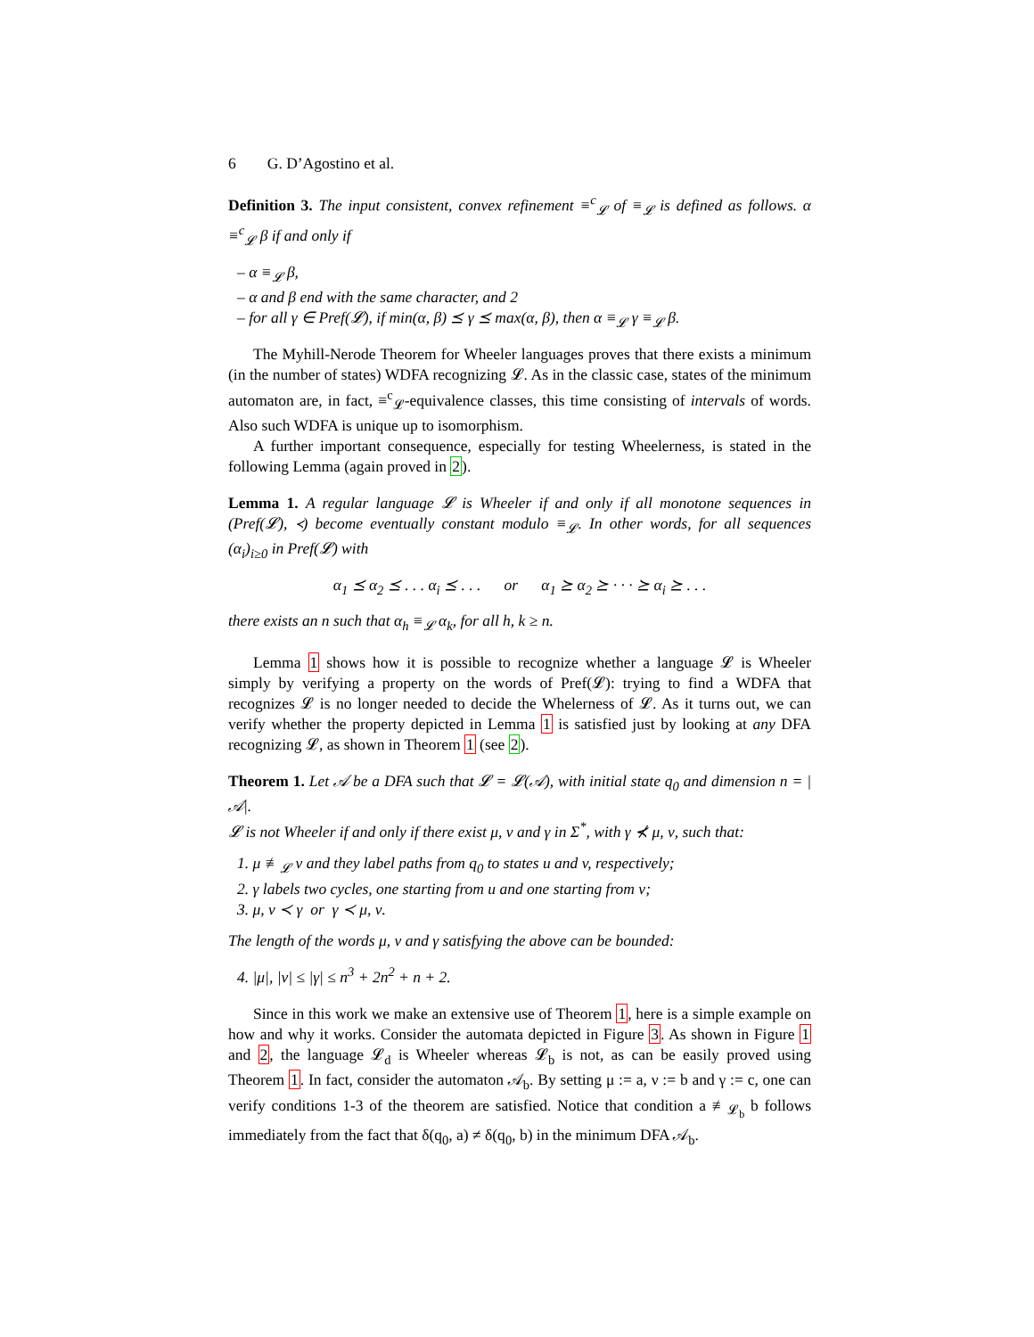6 G. D’Agostino et al.
Definition 3. The input consistent, convex refinement ≡<sup>c</sup><sub>𝓛</sub> of ≡<sub>𝓛</sub> is defined as follows. α ≡<sup>c</sup><sub>𝓛</sub> β if and only if
– α ≡<sub>𝓛</sub> β,
– α and β end with the same character, and 2
– for all γ ∈ Pref(𝓛), if min(α, β) ⪯ γ ⪯ max(α, β), then α ≡<sub>𝓛</sub> γ ≡<sub>𝓛</sub> β.
The Myhill-Nerode Theorem for Wheeler languages proves that there exists a minimum (in the number of states) WDFA recognizing 𝓛. As in the classic case, states of the minimum automaton are, in fact, ≡<sup>c</sup><sub>𝓛</sub>-equivalence classes, this time consisting of intervals of words. Also such WDFA is unique up to isomorphism.
A further important consequence, especially for testing Wheelerness, is stated in the following Lemma (again proved in 2).
Lemma 1. A regular language 𝓛 is Wheeler if and only if all monotone sequences in (Pref(𝓛), ≺) become eventually constant modulo ≡<sub>𝓛</sub>. In other words, for all sequences (α<sub>i</sub>)<sub>i≥0</sub> in Pref(𝓛) with
α<sub>1</sub> ⪯ α<sub>2</sub> ⪯ . . . α<sub>i</sub> ⪯ . . . or α<sub>1</sub> ⪰ α<sub>2</sub> ⪰ · · · ⪰ α<sub>i</sub> ⪰ . . .
there exists an n such that α<sub>h</sub> ≡<sub>𝓛</sub> α<sub>k</sub>, for all h, k ≥ n.
Lemma 1 shows how it is possible to recognize whether a language 𝓛 is Wheeler simply by verifying a property on the words of Pref(𝓛): trying to find a WDFA that recognizes 𝓛 is no longer needed to decide the Whelerness of 𝓛. As it turns out, we can verify whether the property depicted in Lemma 1 is satisfied just by looking at any DFA recognizing 𝓛, as shown in Theorem 1 (see 2).
Theorem 1. Let 𝒜 be a DFA such that 𝓛 = 𝓛(𝒜), with initial state q<sub>0</sub> and dimension n = |𝒜|.
𝓛 is not Wheeler if and only if there exist μ, ν and γ in Σ<sup>*</sup>, with γ ⊀ μ, ν, such that:
1. μ ≢<sub>𝓛</sub> ν and they label paths from q<sub>0</sub> to states u and v, respectively;
2. γ labels two cycles, one starting from u and one starting from v;
3. μ, ν ≺ γ or γ ≺ μ, ν.
The length of the words μ, ν and γ satisfying the above can be bounded:
4. |μ|, |ν| ≤ |γ| ≤ n<sup>3</sup> + 2n<sup>2</sup> + n + 2.
Since in this work we make an extensive use of Theorem 1, here is a simple example on how and why it works. Consider the automata depicted in Figure 3. As shown in Figure 1 and 2, the language 𝓛<sub>d</sub> is Wheeler whereas 𝓛<sub>b</sub> is not, as can be easily proved using Theorem 1. In fact, consider the automaton 𝒜<sub>b</sub>. By setting μ := a, ν := b and γ := c, one can verify conditions 1-3 of the theorem are satisfied. Notice that condition a ≢<sub>𝓛<sub>b</sub></sub> b follows immediately from the fact that δ(q<sub>0</sub>, a) ≠ δ(q<sub>0</sub>, b) in the minimum DFA 𝒜<sub>b</sub>.